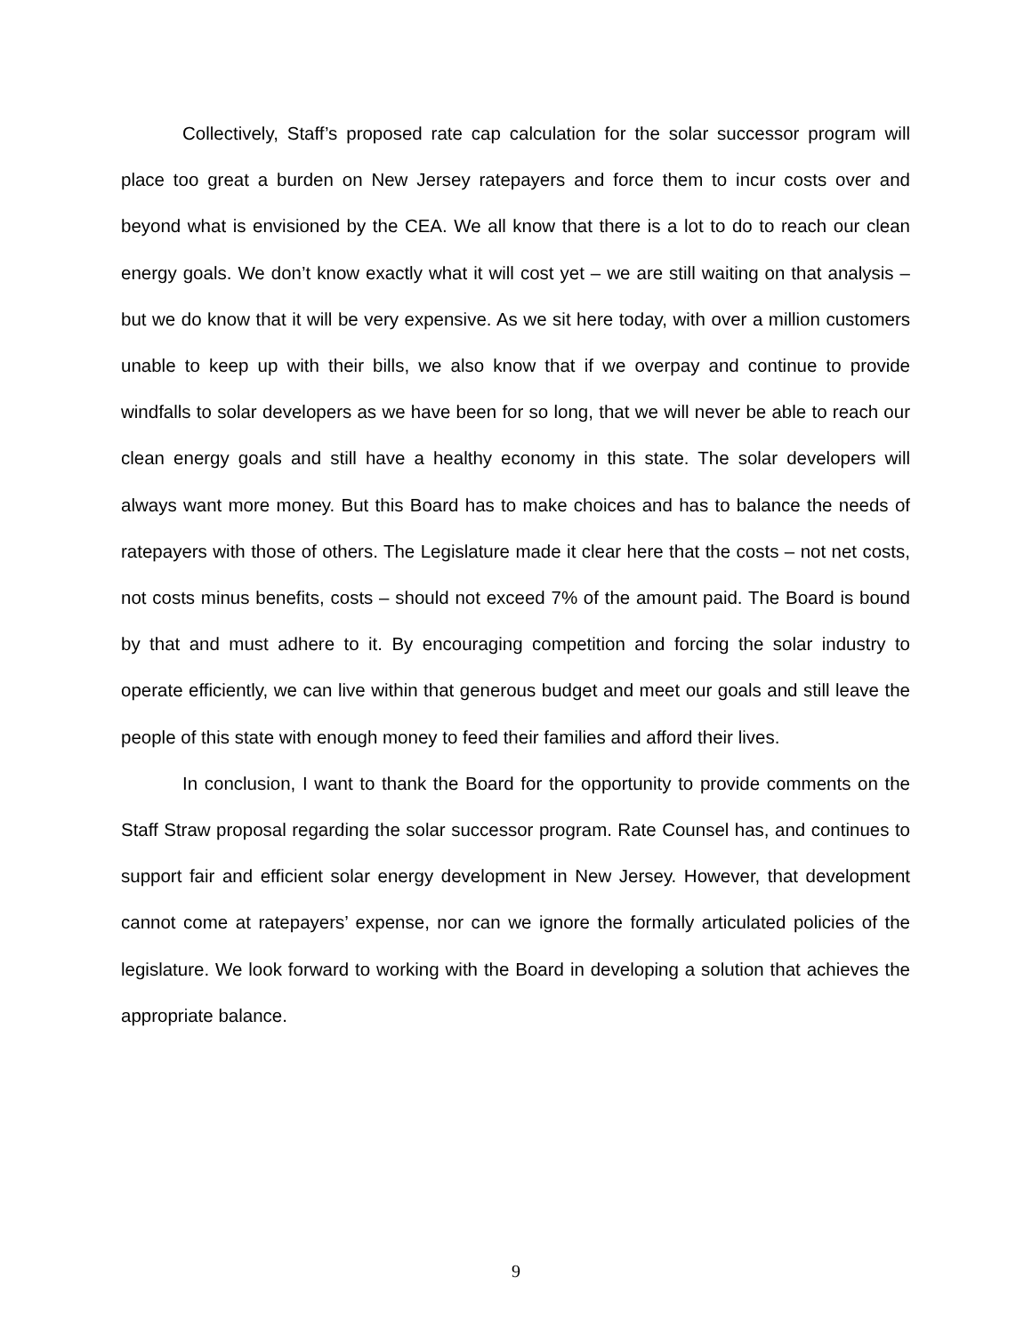Collectively, Staff’s proposed rate cap calculation for the solar successor program will place too great a burden on New Jersey ratepayers and force them to incur costs over and beyond what is envisioned by the CEA. We all know that there is a lot to do to reach our clean energy goals. We don’t know exactly what it will cost yet – we are still waiting on that analysis – but we do know that it will be very expensive. As we sit here today, with over a million customers unable to keep up with their bills, we also know that if we overpay and continue to provide windfalls to solar developers as we have been for so long, that we will never be able to reach our clean energy goals and still have a healthy economy in this state. The solar developers will always want more money. But this Board has to make choices and has to balance the needs of ratepayers with those of others. The Legislature made it clear here that the costs – not net costs, not costs minus benefits, costs – should not exceed 7% of the amount paid. The Board is bound by that and must adhere to it. By encouraging competition and forcing the solar industry to operate efficiently, we can live within that generous budget and meet our goals and still leave the people of this state with enough money to feed their families and afford their lives.
In conclusion, I want to thank the Board for the opportunity to provide comments on the Staff Straw proposal regarding the solar successor program. Rate Counsel has, and continues to support fair and efficient solar energy development in New Jersey. However, that development cannot come at ratepayers’ expense, nor can we ignore the formally articulated policies of the legislature. We look forward to working with the Board in developing a solution that achieves the appropriate balance.
9